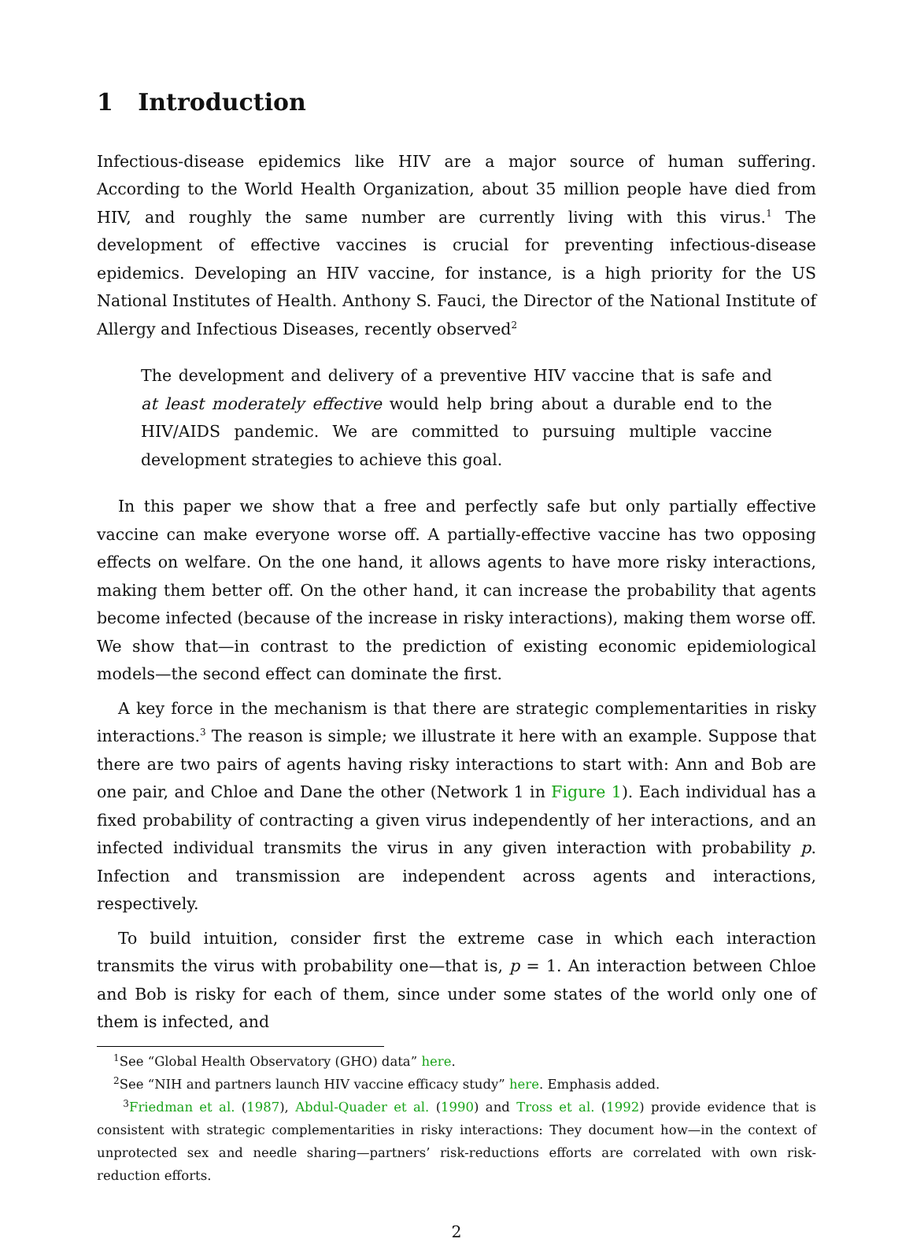1 Introduction
Infectious-disease epidemics like HIV are a major source of human suffering. According to the World Health Organization, about 35 million people have died from HIV, and roughly the same number are currently living with this virus.<sup>1</sup> The development of effective vaccines is crucial for preventing infectious-disease epidemics. Developing an HIV vaccine, for instance, is a high priority for the US National Institutes of Health. Anthony S. Fauci, the Director of the National Institute of Allergy and Infectious Diseases, recently observed<sup>2</sup>
The development and delivery of a preventive HIV vaccine that is safe and at least moderately effective would help bring about a durable end to the HIV/AIDS pandemic. We are committed to pursuing multiple vaccine development strategies to achieve this goal.
In this paper we show that a free and perfectly safe but only partially effective vaccine can make everyone worse off. A partially-effective vaccine has two opposing effects on welfare. On the one hand, it allows agents to have more risky interactions, making them better off. On the other hand, it can increase the probability that agents become infected (because of the increase in risky interactions), making them worse off. We show that—in contrast to the prediction of existing economic epidemiological models—the second effect can dominate the first.
A key force in the mechanism is that there are strategic complementarities in risky interactions.<sup>3</sup> The reason is simple; we illustrate it here with an example. Suppose that there are two pairs of agents having risky interactions to start with: Ann and Bob are one pair, and Chloe and Dane the other (Network 1 in Figure 1). Each individual has a fixed probability of contracting a given virus independently of her interactions, and an infected individual transmits the virus in any given interaction with probability p. Infection and transmission are independent across agents and interactions, respectively.
To build intuition, consider first the extreme case in which each interaction transmits the virus with probability one—that is, p = 1. An interaction between Chloe and Bob is risky for each of them, since under some states of the world only one of them is infected, and
<sup>1</sup> See “Global Health Observatory (GHO) data” here.
<sup>2</sup> See “NIH and partners launch HIV vaccine efficacy study” here. Emphasis added.
<sup>3</sup> Friedman et al. (1987), Abdul-Quader et al. (1990) and Tross et al. (1992) provide evidence that is consistent with strategic complementarities in risky interactions: They document how—in the context of unprotected sex and needle sharing—partners’ risk-reductions efforts are correlated with own risk-reduction efforts.
2